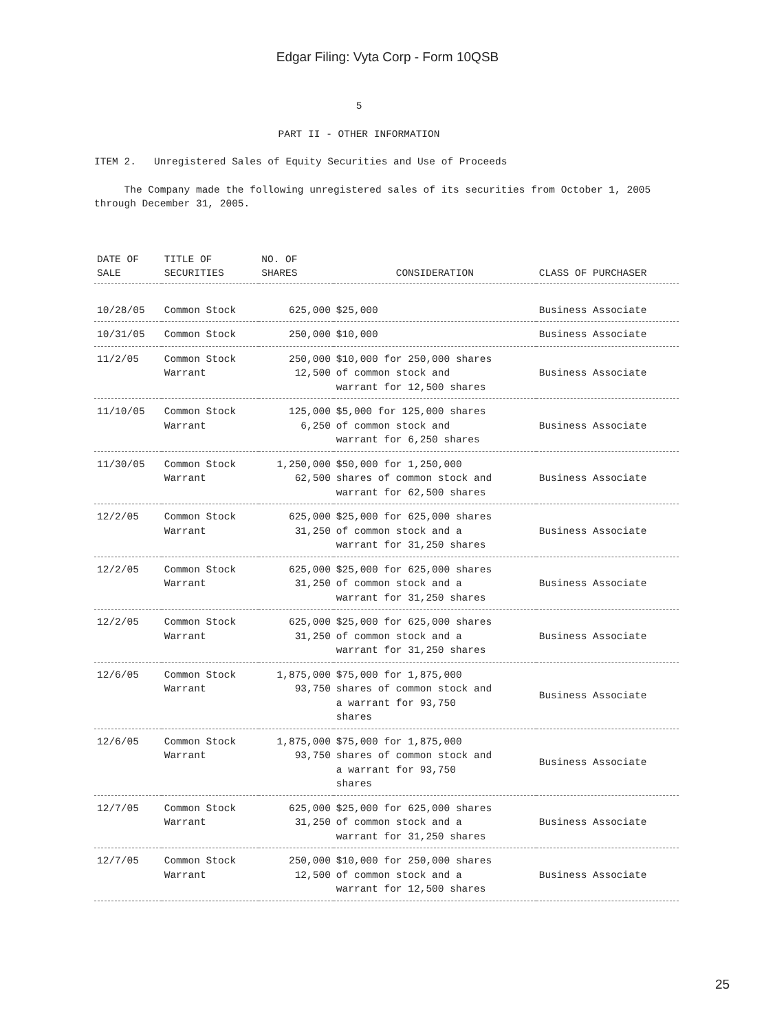Edgar Filing: Vyta Corp - Form 10QSB
5
PART II - OTHER INFORMATION
ITEM 2. Unregistered Sales of Equity Securities and Use of Proceeds
The Company made the following unregistered sales of its securities from October 1, 2005 through December 31, 2005.
| DATE OF SALE | TITLE OF SECURITIES | NO. OF SHARES | CONSIDERATION | CLASS OF PURCHASER |
| --- | --- | --- | --- | --- |
| 10/28/05 | Common Stock | 625,000 | $25,000 | Business Associate |
| 10/31/05 | Common Stock | 250,000 | $10,000 | Business Associate |
| 11/2/05 | Common Stock Warrant | 250,000 12,500 | $10,000 for 250,000 shares of common stock and warrant for 12,500 shares | Business Associate |
| 11/10/05 | Common Stock Warrant | 125,000 6,250 | $5,000 for 125,000 shares of common stock and warrant for 6,250 shares | Business Associate |
| 11/30/05 | Common Stock Warrant | 1,250,000 62,500 | $50,000 for 1,250,000 shares of common stock and warrant for 62,500 shares | Business Associate |
| 12/2/05 | Common Stock Warrant | 625,000 31,250 | $25,000 for 625,000 shares of common stock and a warrant for 31,250 shares | Business Associate |
| 12/2/05 | Common Stock Warrant | 625,000 31,250 | $25,000 for 625,000 shares of common stock and a warrant for 31,250 shares | Business Associate |
| 12/2/05 | Common Stock Warrant | 625,000 31,250 | $25,000 for 625,000 shares of common stock and a warrant for 31,250 shares | Business Associate |
| 12/6/05 | Common Stock Warrant | 1,875,000 93,750 | $75,000 for 1,875,000 shares of common stock and a warrant for 93,750 shares | Business Associate |
| 12/6/05 | Common Stock Warrant | 1,875,000 93,750 | $75,000 for 1,875,000 shares of common stock and a warrant for 93,750 shares | Business Associate |
| 12/7/05 | Common Stock Warrant | 625,000 31,250 | $25,000 for 625,000 shares of common stock and a warrant for 31,250 shares | Business Associate |
| 12/7/05 | Common Stock Warrant | 250,000 12,500 | $10,000 for 250,000 shares of common stock and a warrant for 12,500 shares | Business Associate |
25